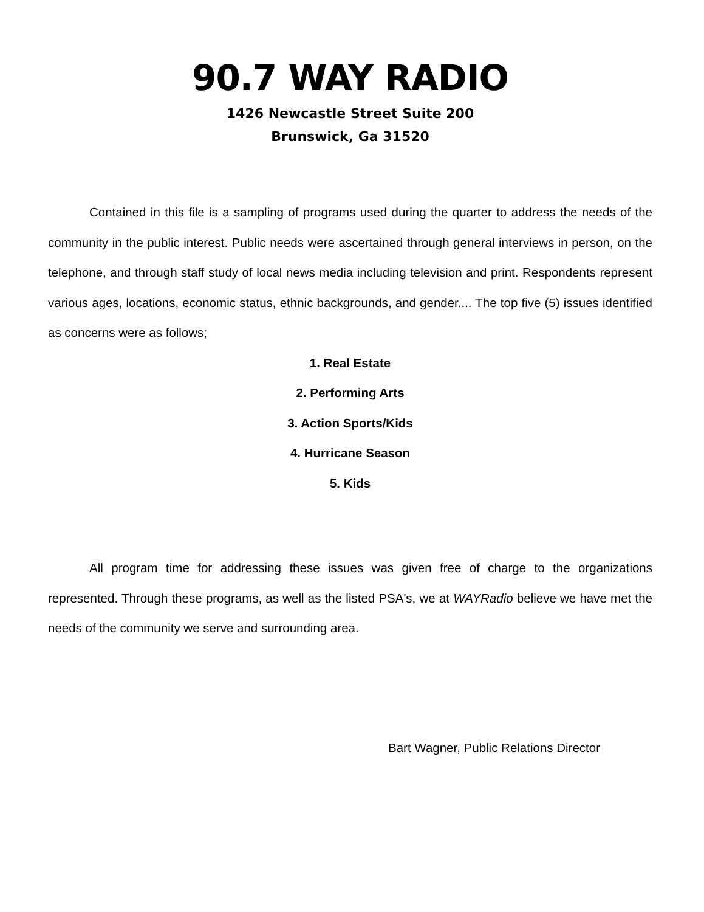90.7 WAY RADIO
1426 Newcastle Street Suite 200
Brunswick, Ga 31520
Contained in this file is a sampling of programs used during the quarter to address the needs of the community in the public interest. Public needs were ascertained through general interviews in person, on the telephone, and through staff study of local news media including television and print. Respondents represent various ages, locations, economic status, ethnic backgrounds, and gender.... The top five (5) issues identified as concerns were as follows;
1. Real Estate
2. Performing Arts
3. Action Sports/Kids
4. Hurricane Season
5. Kids
All program time for addressing these issues was given free of charge to the organizations represented. Through these programs, as well as the listed PSA's, we at WAYRadio believe we have met the needs of the community we serve and surrounding area.
Bart Wagner, Public Relations Director